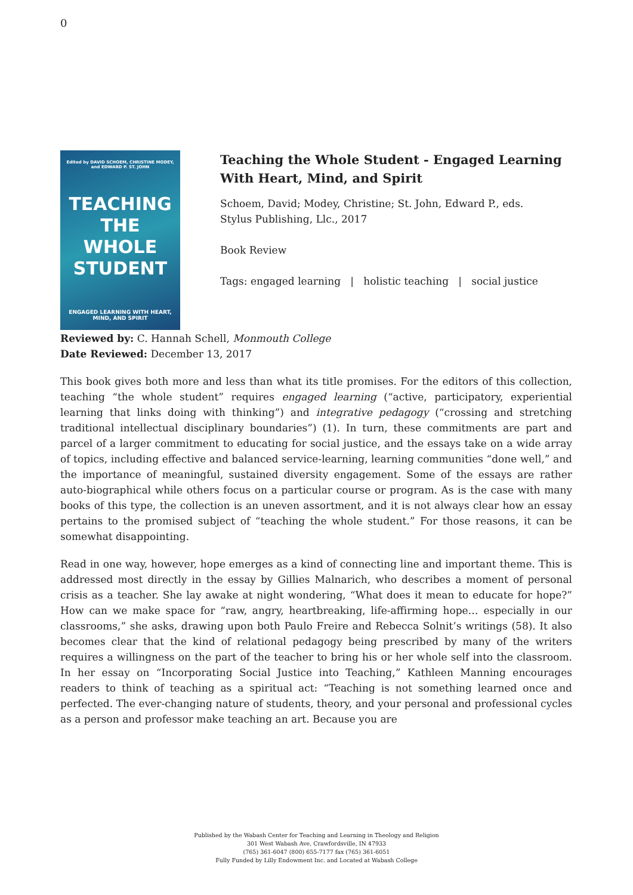0
Edited by DAVID SCHOEM, CHRISTINE MODEY, and EDWARD P. ST. JOHN
TEACHING THE WHOLE STUDENT
ENGAGED LEARNING WITH HEART, MIND, AND SPIRIT
Teaching the Whole Student - Engaged Learning With Heart, Mind, and Spirit
Schoem, David; Modey, Christine; St. John, Edward P., eds.
Stylus Publishing, Llc., 2017
Book Review
Tags: engaged learning | holistic teaching | social justice
Reviewed by: C. Hannah Schell, Monmouth College
Date Reviewed: December 13, 2017
This book gives both more and less than what its title promises. For the editors of this collection, teaching “the whole student” requires engaged learning (“active, participatory, experiential learning that links doing with thinking”) and integrative pedagogy (“crossing and stretching traditional intellectual disciplinary boundaries”) (1). In turn, these commitments are part and parcel of a larger commitment to educating for social justice, and the essays take on a wide array of topics, including effective and balanced service-learning, learning communities “done well,” and the importance of meaningful, sustained diversity engagement. Some of the essays are rather auto-biographical while others focus on a particular course or program. As is the case with many books of this type, the collection is an uneven assortment, and it is not always clear how an essay pertains to the promised subject of “teaching the whole student.” For those reasons, it can be somewhat disappointing.
Read in one way, however, hope emerges as a kind of connecting line and important theme. This is addressed most directly in the essay by Gillies Malnarich, who describes a moment of personal crisis as a teacher. She lay awake at night wondering, “What does it mean to educate for hope?” How can we make space for “raw, angry, heartbreaking, life-affirming hope… especially in our classrooms,” she asks, drawing upon both Paulo Freire and Rebecca Solnit’s writings (58). It also becomes clear that the kind of relational pedagogy being prescribed by many of the writers requires a willingness on the part of the teacher to bring his or her whole self into the classroom. In her essay on “Incorporating Social Justice into Teaching,” Kathleen Manning encourages readers to think of teaching as a spiritual act: “Teaching is not something learned once and perfected. The ever-changing nature of students, theory, and your personal and professional cycles as a person and professor make teaching an art. Because you are
Published by the Wabash Center for Teaching and Learning in Theology and Religion
301 West Wabash Ave, Crawfordsville, IN 47933
(765) 361-6047 (800) 655-7177 fax (765) 361-6051
Fully Funded by Lilly Endowment Inc. and Located at Wabash College